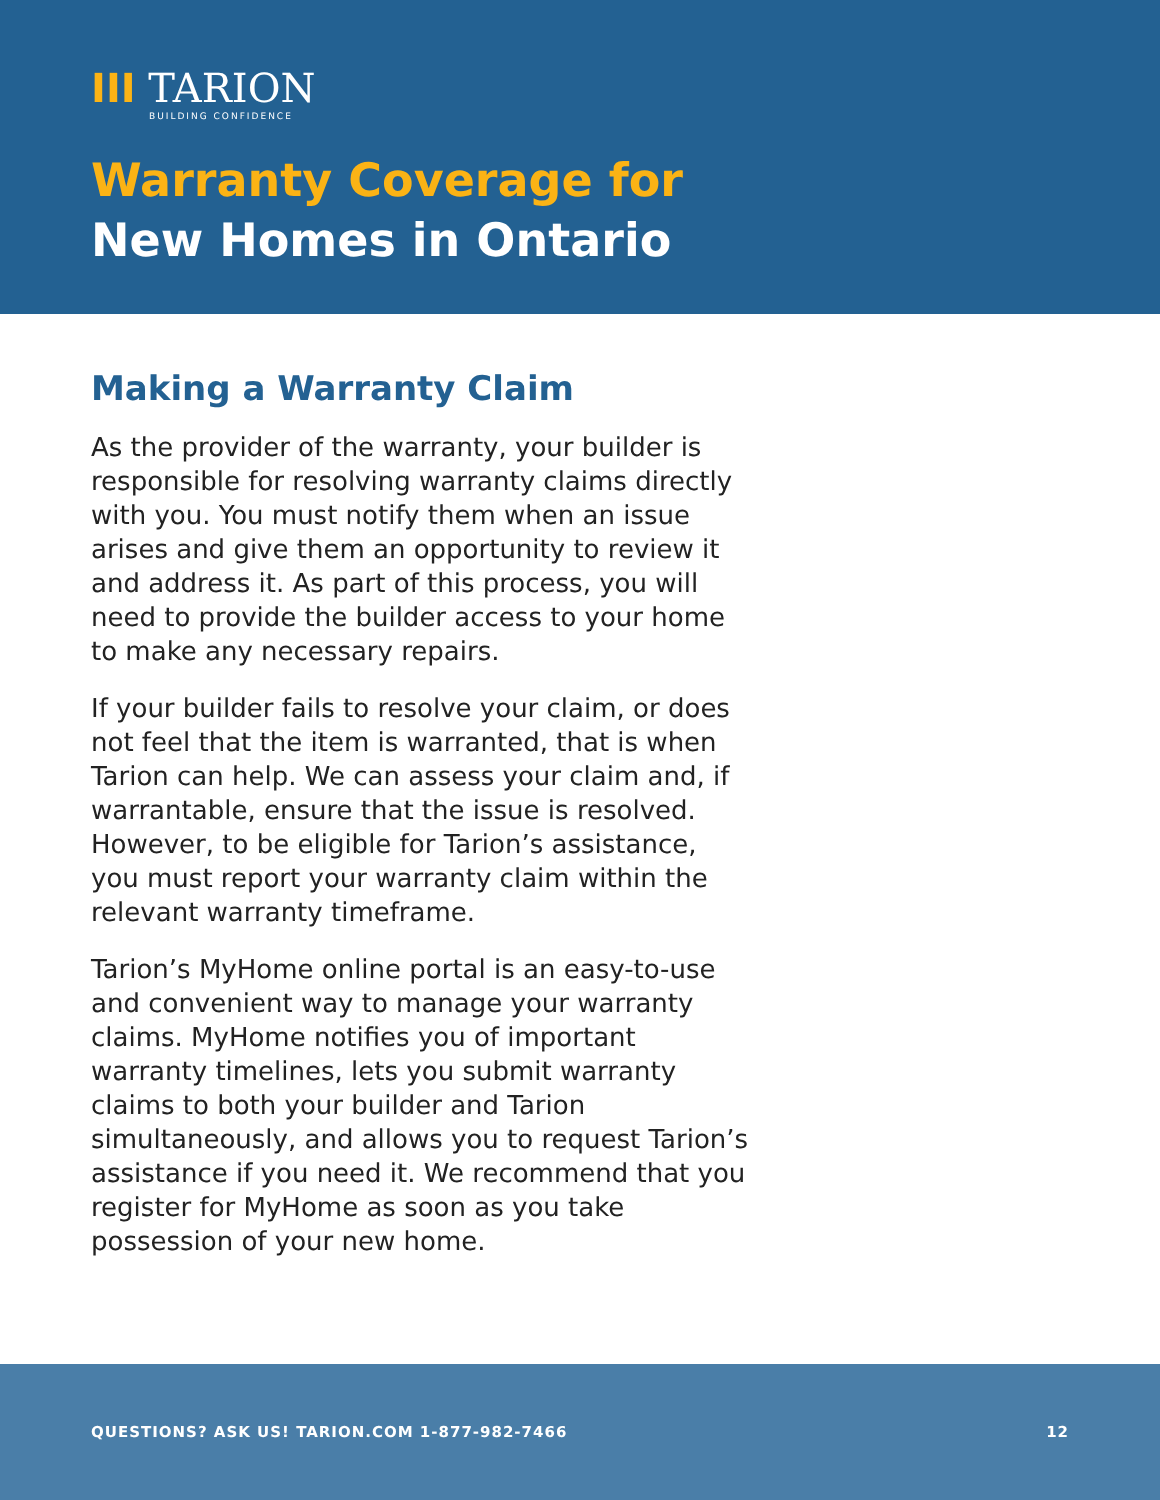III TARION
BUILDING CONFIDENCE
Warranty Coverage for
New Homes in Ontario
Making a Warranty Claim
As the provider of the warranty, your builder is responsible for resolving warranty claims directly with you. You must notify them when an issue arises and give them an opportunity to review it and address it. As part of this process, you will need to provide the builder access to your home to make any necessary repairs.
If your builder fails to resolve your claim, or does not feel that the item is warranted, that is when Tarion can help. We can assess your claim and, if warrantable, ensure that the issue is resolved. However, to be eligible for Tarion’s assistance, you must report your warranty claim within the relevant warranty timeframe.
Tarion’s MyHome online portal is an easy-to-use and convenient way to manage your warranty claims. MyHome notifies you of important warranty timelines, lets you submit warranty claims to both your builder and Tarion simultaneously, and allows you to request Tarion’s assistance if you need it. We recommend that you register for MyHome as soon as you take possession of your new home.
QUESTIONS? ASK US! TARION.COM 1-877-982-7466 12